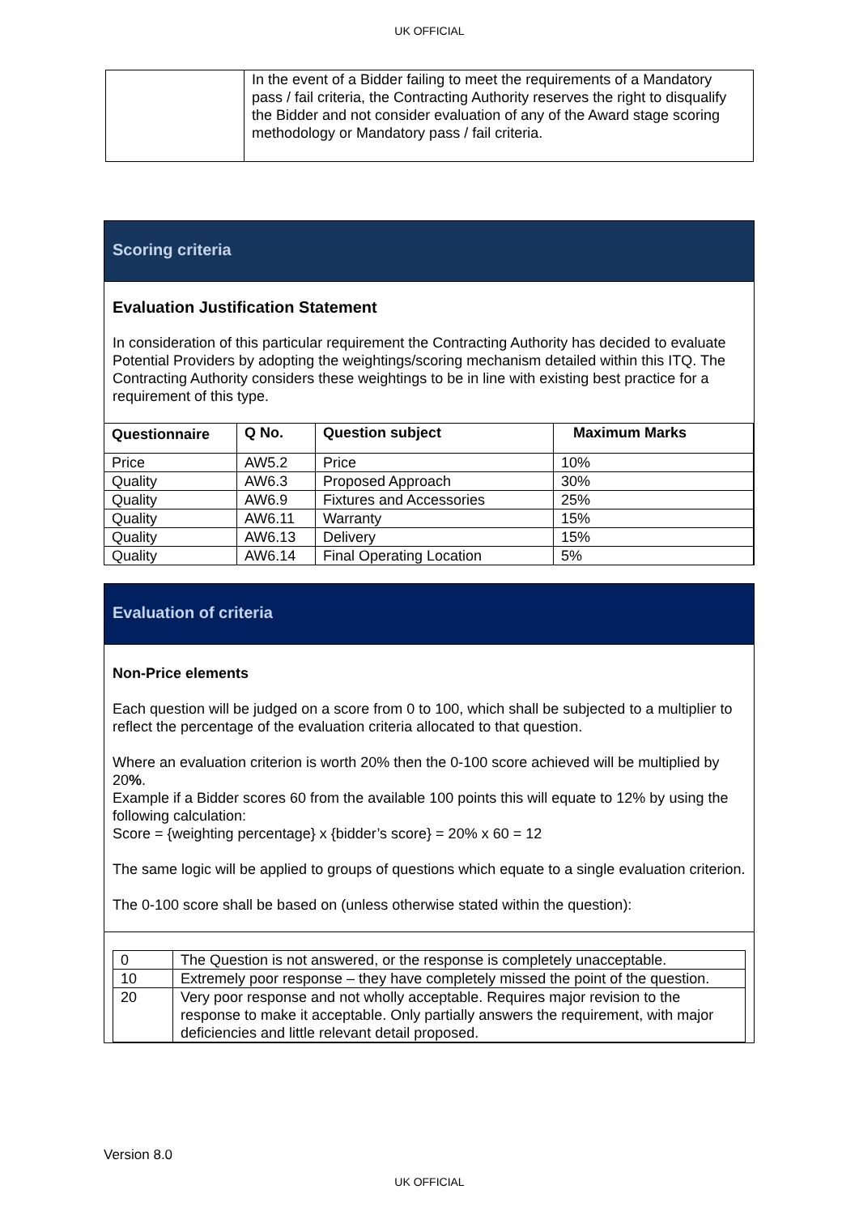UK OFFICIAL
| | In the event of a Bidder failing to meet the requirements of a Mandatory pass / fail criteria, the Contracting Authority reserves the right to disqualify the Bidder and not consider evaluation of any of the Award stage scoring methodology or Mandatory pass / fail criteria. |
Scoring criteria
Evaluation Justification Statement
In consideration of this particular requirement the Contracting Authority has decided to evaluate Potential Providers by adopting the weightings/scoring mechanism detailed within this ITQ. The Contracting Authority considers these weightings to be in line with existing best practice for a requirement of this type.
| Questionnaire | Q No. | Question subject | Maximum Marks |
| --- | --- | --- | --- |
| Price | AW5.2 | Price | 10% |
| Quality | AW6.3 | Proposed Approach | 30% |
| Quality | AW6.9 | Fixtures and Accessories | 25% |
| Quality | AW6.11 | Warranty | 15% |
| Quality | AW6.13 | Delivery | 15% |
| Quality | AW6.14 | Final Operating Location | 5% |
Evaluation of criteria
Non-Price elements
Each question will be judged on a score from 0 to 100, which shall be subjected to a multiplier to reflect the percentage of the evaluation criteria allocated to that question.
Where an evaluation criterion is worth 20% then the 0-100 score achieved will be multiplied by 20%.
Example if a Bidder scores 60 from the available 100 points this will equate to 12% by using the following calculation:
Score = {weighting percentage} x {bidder’s score} = 20% x 60 = 12
The same logic will be applied to groups of questions which equate to a single evaluation criterion.
The 0-100 score shall be based on (unless otherwise stated within the question):
| 0 | The Question is not answered, or the response is completely unacceptable. |
| 10 | Extremely poor response – they have completely missed the point of the question. |
| 20 | Very poor response and not wholly acceptable. Requires major revision to the response to make it acceptable. Only partially answers the requirement, with major deficiencies and little relevant detail proposed. |
Version 8.0
UK OFFICIAL